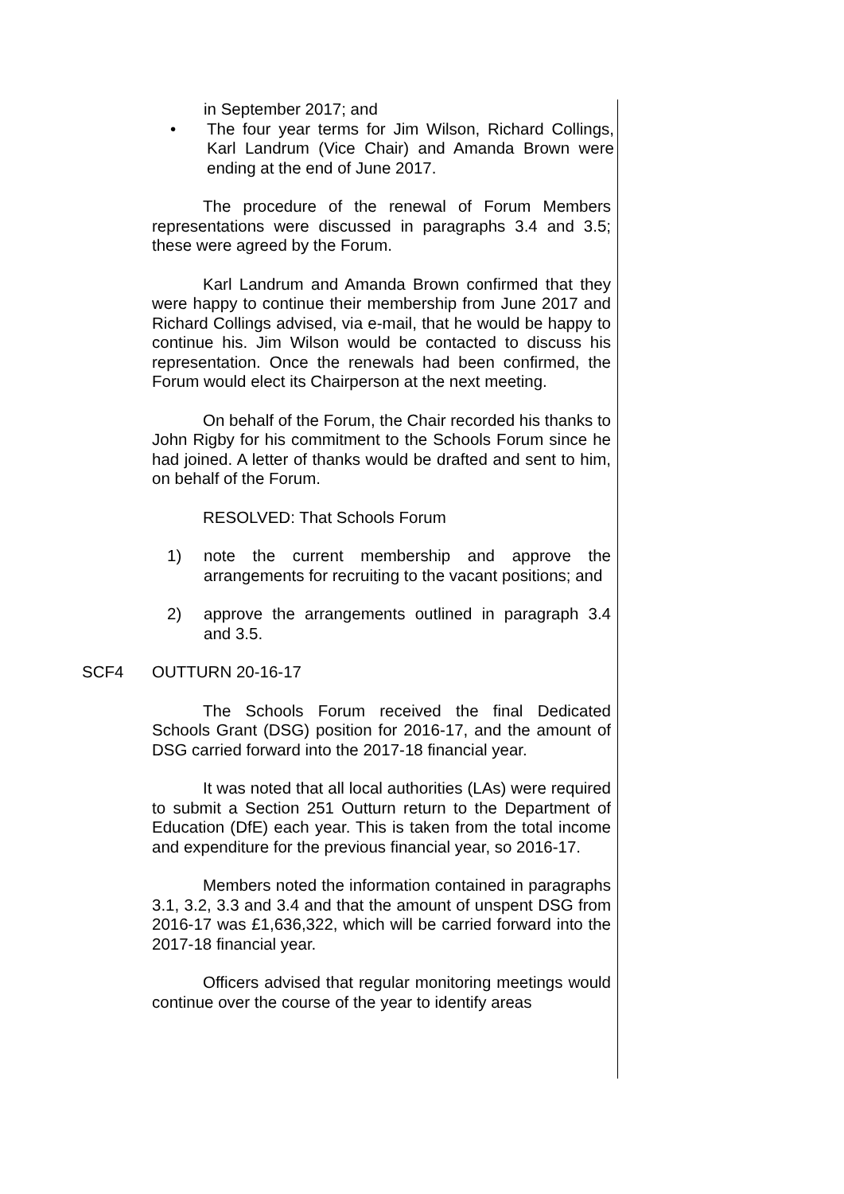in September 2017; and
• The four year terms for Jim Wilson, Richard Collings, Karl Landrum (Vice Chair) and Amanda Brown were ending at the end of June 2017.
The procedure of the renewal of Forum Members representations were discussed in paragraphs 3.4 and 3.5; these were agreed by the Forum.
Karl Landrum and Amanda Brown confirmed that they were happy to continue their membership from June 2017 and Richard Collings advised, via e-mail, that he would be happy to continue his. Jim Wilson would be contacted to discuss his representation. Once the renewals had been confirmed, the Forum would elect its Chairperson at the next meeting.
On behalf of the Forum, the Chair recorded his thanks to John Rigby for his commitment to the Schools Forum since he had joined. A letter of thanks would be drafted and sent to him, on behalf of the Forum.
RESOLVED: That Schools Forum
1) note the current membership and approve the arrangements for recruiting to the vacant positions; and
2) approve the arrangements outlined in paragraph 3.4 and 3.5.
SCF4 OUTTURN 20-16-17
The Schools Forum received the final Dedicated Schools Grant (DSG) position for 2016-17, and the amount of DSG carried forward into the 2017-18 financial year.
It was noted that all local authorities (LAs) were required to submit a Section 251 Outturn return to the Department of Education (DfE) each year. This is taken from the total income and expenditure for the previous financial year, so 2016-17.
Members noted the information contained in paragraphs 3.1, 3.2, 3.3 and 3.4 and that the amount of unspent DSG from 2016-17 was £1,636,322, which will be carried forward into the 2017-18 financial year.
Officers advised that regular monitoring meetings would continue over the course of the year to identify areas